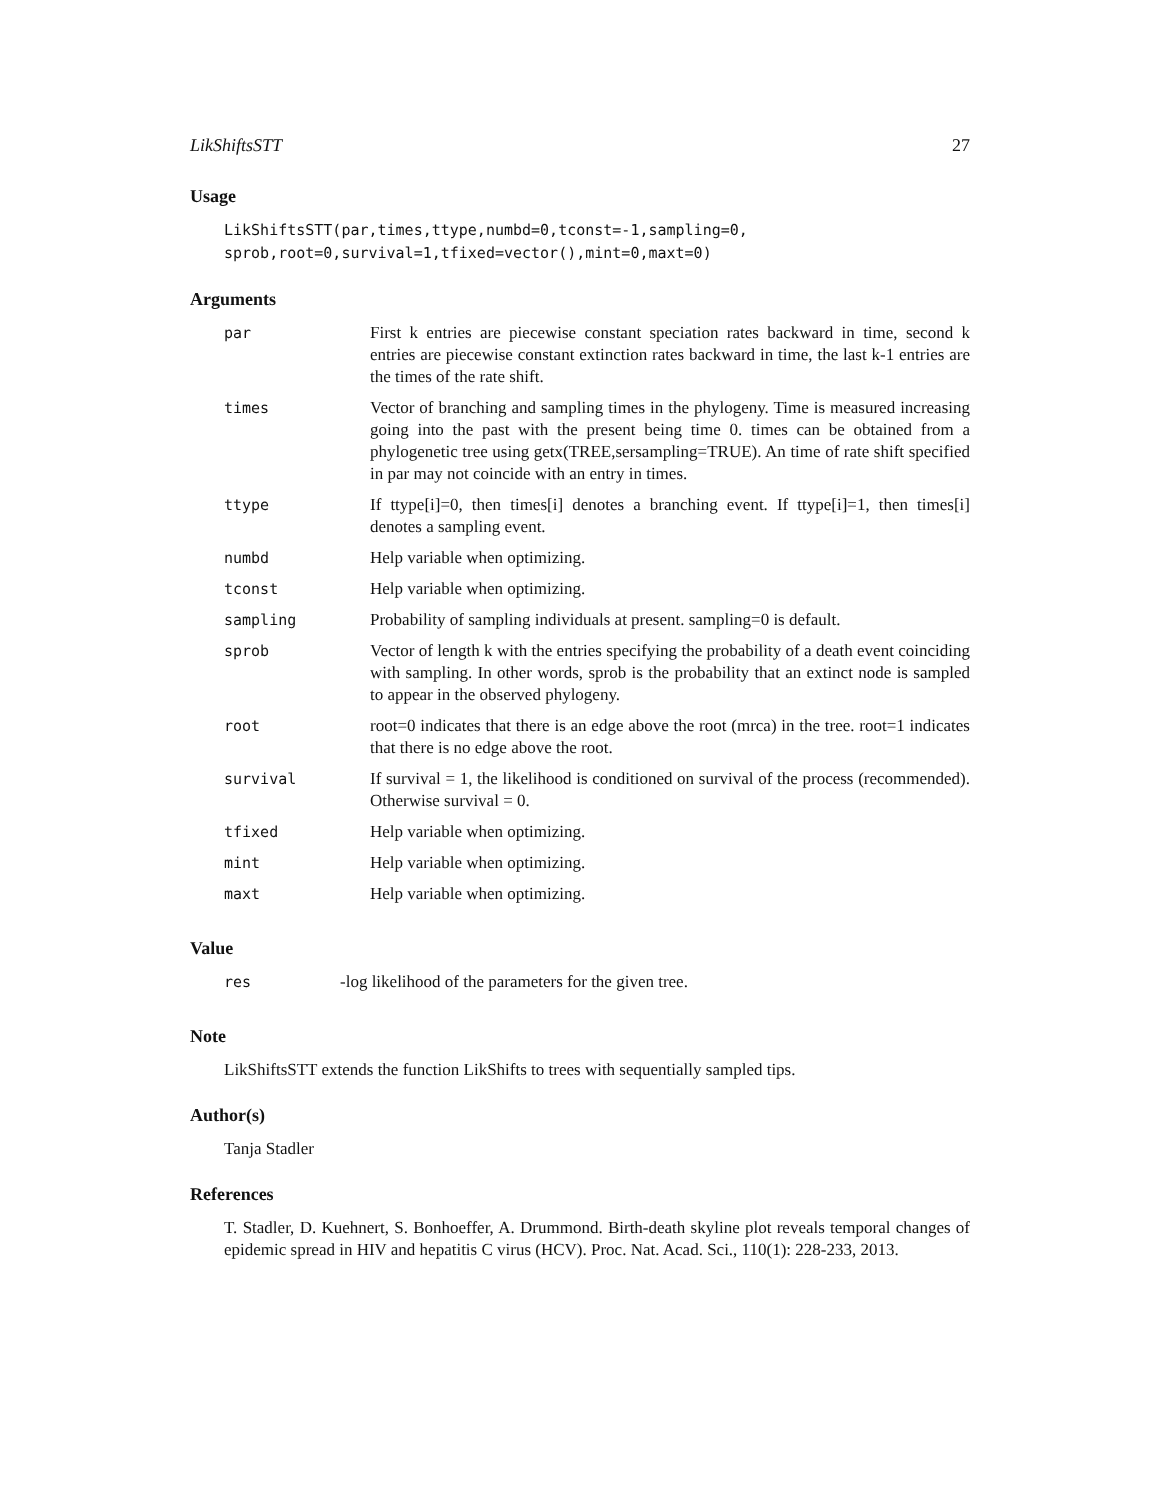LikShiftsSTT 27
Usage
LikShiftsSTT(par,times,ttype,numbd=0,tconst=-1,sampling=0,
sprob,root=0,survival=1,tfixed=vector(),mint=0,maxt=0)
Arguments
| par | First k entries are piecewise constant speciation rates backward in time, second k entries are piecewise constant extinction rates backward in time, the last k-1 entries are the times of the rate shift. |
| times | Vector of branching and sampling times in the phylogeny. Time is measured increasing going into the past with the present being time 0. times can be obtained from a phylogenetic tree using getx(TREE,sersampling=TRUE). An time of rate shift specified in par may not coincide with an entry in times. |
| ttype | If ttype[i]=0, then times[i] denotes a branching event. If ttype[i]=1, then times[i] denotes a sampling event. |
| numbd | Help variable when optimizing. |
| tconst | Help variable when optimizing. |
| sampling | Probability of sampling individuals at present. sampling=0 is default. |
| sprob | Vector of length k with the entries specifying the probability of a death event coinciding with sampling. In other words, sprob is the probability that an extinct node is sampled to appear in the observed phylogeny. |
| root | root=0 indicates that there is an edge above the root (mrca) in the tree. root=1 indicates that there is no edge above the root. |
| survival | If survival = 1, the likelihood is conditioned on survival of the process (recommended). Otherwise survival = 0. |
| tfixed | Help variable when optimizing. |
| mint | Help variable when optimizing. |
| maxt | Help variable when optimizing. |
Value
| res | -log likelihood of the parameters for the given tree. |
Note
LikShiftsSTT extends the function LikShifts to trees with sequentially sampled tips.
Author(s)
Tanja Stadler
References
T. Stadler, D. Kuehnert, S. Bonhoeffer, A. Drummond. Birth-death skyline plot reveals temporal changes of epidemic spread in HIV and hepatitis C virus (HCV). Proc. Nat. Acad. Sci., 110(1): 228-233, 2013.